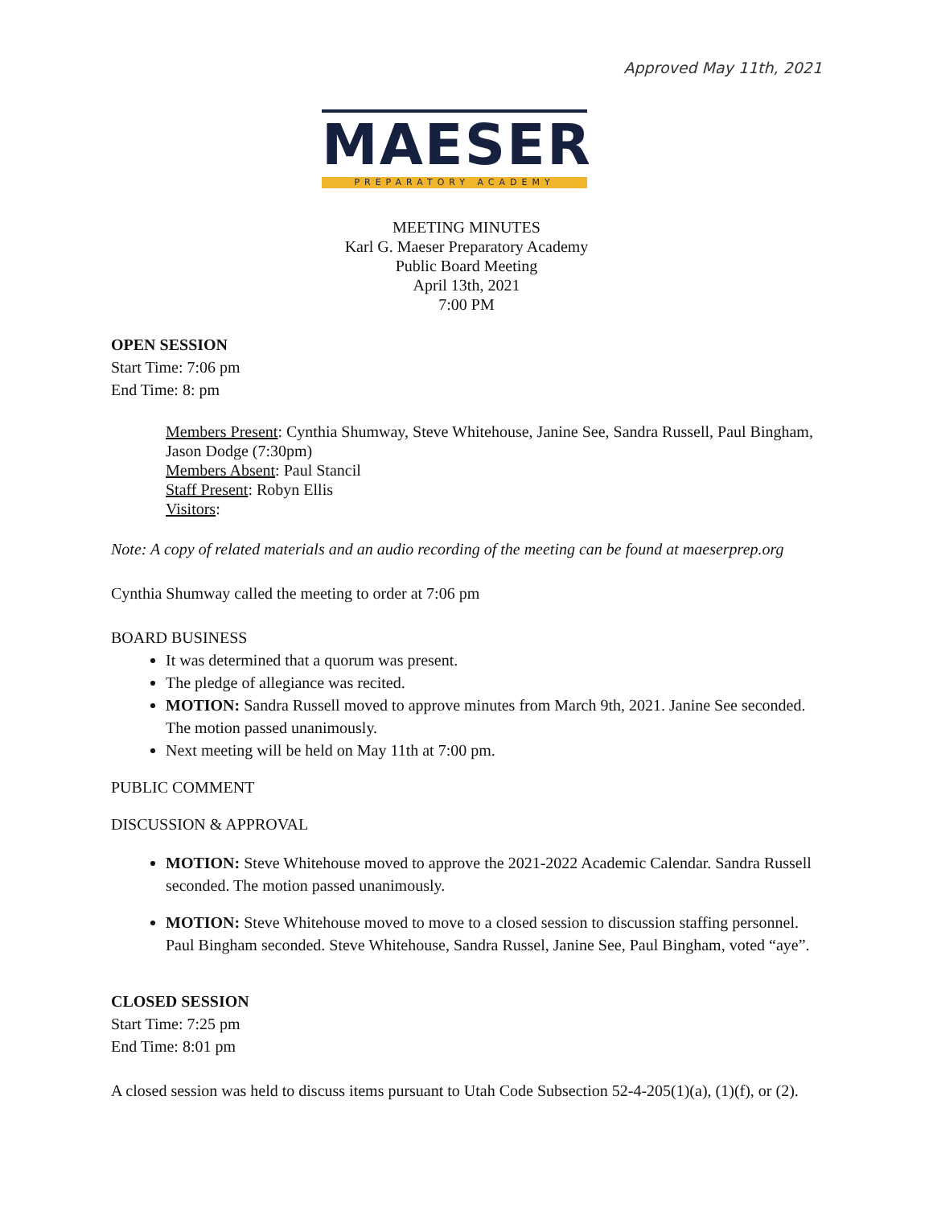MAESER
PREPARATORY ACADEMY
Approved May 11th, 2021
MEETING MINUTES
Karl G. Maeser Preparatory Academy
Public Board Meeting
April 13th, 2021
7:00 PM
OPEN SESSION
Start Time: 7:06 pm
End Time: 8: pm
Members Present: Cynthia Shumway, Steve Whitehouse, Janine See, Sandra Russell, Paul Bingham, Jason Dodge (7:30pm)
Members Absent: Paul Stancil
Staff Present: Robyn Ellis
Visitors:
Note: A copy of related materials and an audio recording of the meeting can be found at maeserprep.org
Cynthia Shumway called the meeting to order at 7:06 pm
BOARD BUSINESS
It was determined that a quorum was present.
The pledge of allegiance was recited.
MOTION: Sandra Russell moved to approve minutes from March 9th, 2021. Janine See seconded. The motion passed unanimously.
Next meeting will be held on May 11th at 7:00 pm.
PUBLIC COMMENT
DISCUSSION & APPROVAL
MOTION: Steve Whitehouse moved to approve the 2021-2022 Academic Calendar. Sandra Russell seconded. The motion passed unanimously.
MOTION: Steve Whitehouse moved to move to a closed session to discussion staffing personnel. Paul Bingham seconded. Steve Whitehouse, Sandra Russel, Janine See, Paul Bingham, voted “aye”.
CLOSED SESSION
Start Time: 7:25 pm
End Time: 8:01 pm
A closed session was held to discuss items pursuant to Utah Code Subsection 52-4-205(1)(a), (1)(f), or (2).